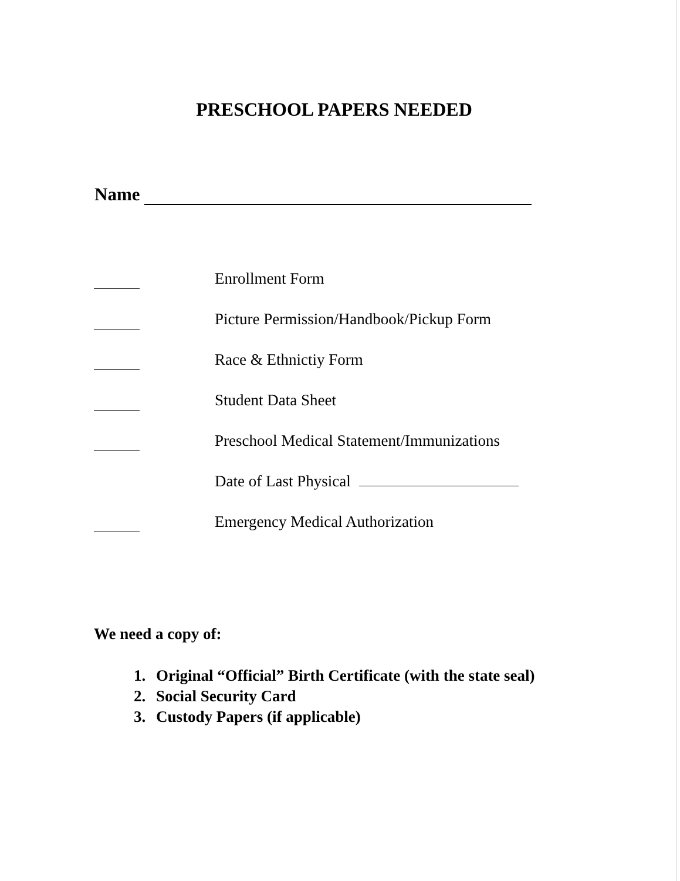PRESCHOOL PAPERS NEEDED
Name
Enrollment Form
Picture Permission/Handbook/Pickup Form
Race & Ethnictiy Form
Student Data Sheet
Preschool Medical Statement/Immunizations
Date of Last Physical
Emergency Medical Authorization
We need a copy of:
1. Original “Official” Birth Certificate (with the state seal)
2. Social Security Card
3. Custody Papers (if applicable)